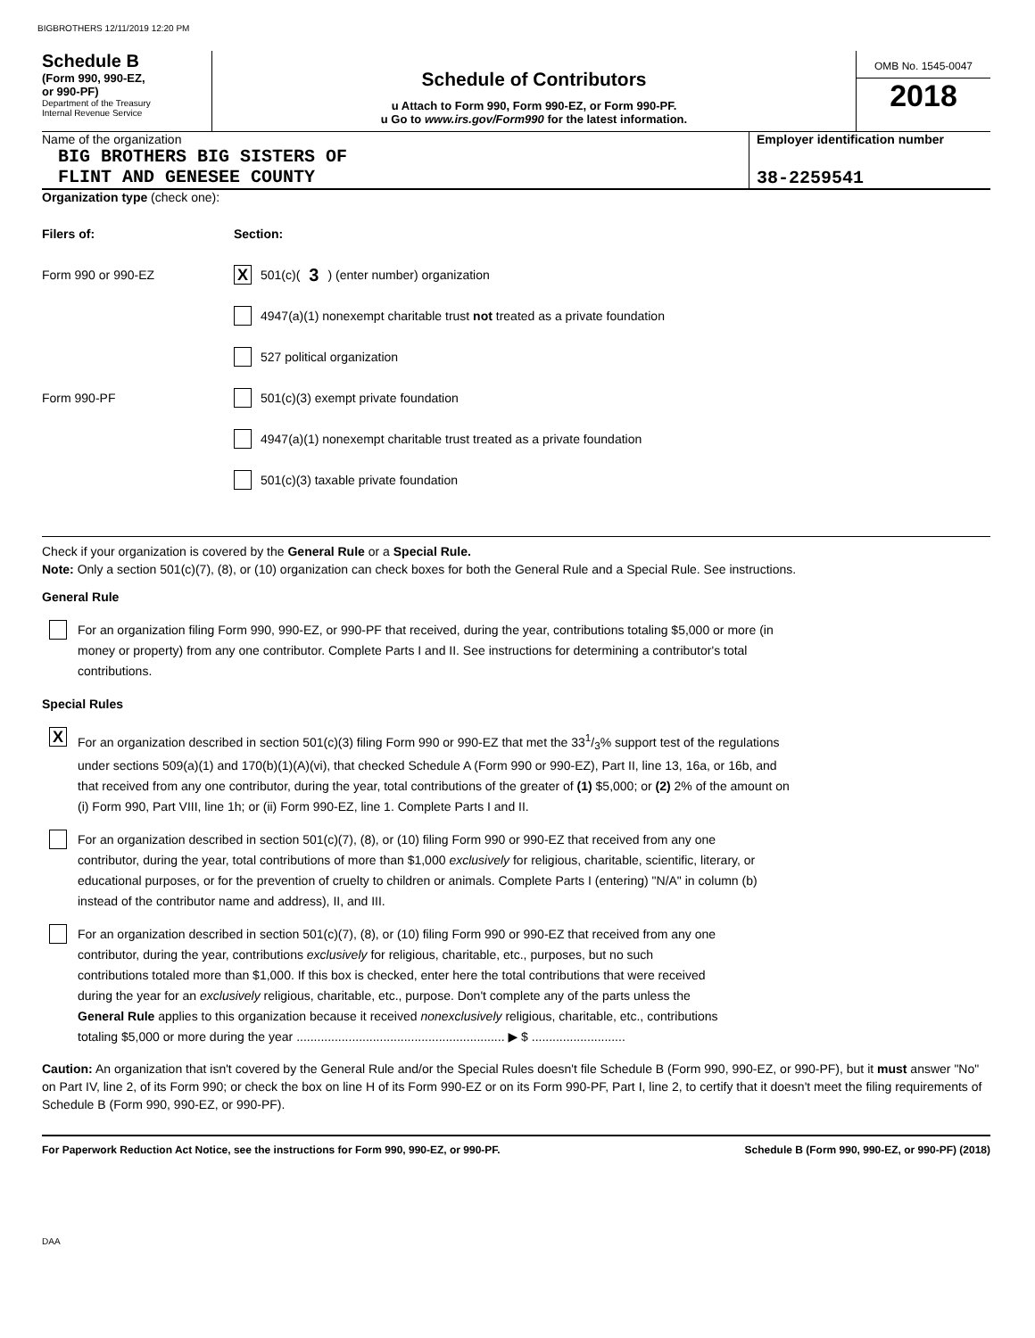BIGBROTHERS 12/11/2019 12:20 PM
Schedule B
(Form 990, 990-EZ,
or 990-PF)
Department of the Treasury
Internal Revenue Service
Schedule of Contributors
u Attach to Form 990, Form 990-EZ, or Form 990-PF.
u Go to www.irs.gov/Form990 for the latest information.
OMB No. 1545-0047
2018
Name of the organization
BIG BROTHERS BIG SISTERS OF
FLINT AND GENESEE COUNTY
Employer identification number
38-2259541
Organization type (check one):
Filers of: Section:
Form 990 or 990-EZ X 501(c)( 3 ) (enter number) organization
4947(a)(1) nonexempt charitable trust not treated as a private foundation
527 political organization
Form 990-PF 501(c)(3) exempt private foundation
4947(a)(1) nonexempt charitable trust treated as a private foundation
501(c)(3) taxable private foundation
Check if your organization is covered by the General Rule or a Special Rule.
Note: Only a section 501(c)(7), (8), or (10) organization can check boxes for both the General Rule and a Special Rule. See instructions.
General Rule
For an organization filing Form 990, 990-EZ, or 990-PF that received, during the year, contributions totaling $5,000 or more (in money or property) from any one contributor. Complete Parts I and II. See instructions for determining a contributor's total contributions.
Special Rules
X
For an organization described in section 501(c)(3) filing Form 990 or 990-EZ that met the 331/3% support test of the regulations under sections 509(a)(1) and 170(b)(1)(A)(vi), that checked Schedule A (Form 990 or 990-EZ), Part II, line 13, 16a, or 16b, and that received from any one contributor, during the year, total contributions of the greater of (1) $5,000; or (2) 2% of the amount on (i) Form 990, Part VIII, line 1h; or (ii) Form 990-EZ, line 1. Complete Parts I and II.
For an organization described in section 501(c)(7), (8), or (10) filing Form 990 or 990-EZ that received from any one contributor, during the year, total contributions of more than $1,000 exclusively for religious, charitable, scientific, literary, or educational purposes, or for the prevention of cruelty to children or animals. Complete Parts I (entering) "N/A" in column (b) instead of the contributor name and address), II, and III.
For an organization described in section 501(c)(7), (8), or (10) filing Form 990 or 990-EZ that received from any one
contributor, during the year, contributions exclusively for religious, charitable, etc., purposes, but no such
contributions totaled more than $1,000. If this box is checked, enter here the total contributions that were received
during the year for an exclusively religious, charitable, etc., purpose. Don't complete any of the parts unless the
General Rule applies to this organization because it received nonexclusively religious, charitable, etc., contributions
totaling $5,000 or more during the year ............................................................ ▶ $ ...........................
Caution: An organization that isn't covered by the General Rule and/or the Special Rules doesn't file Schedule B (Form 990, 990-EZ, or 990-PF), but it must answer "No" on Part IV, line 2, of its Form 990; or check the box on line H of its Form 990-EZ or on its Form 990-PF, Part I, line 2, to certify that it doesn't meet the filing requirements of Schedule B (Form 990, 990-EZ, or 990-PF).
For Paperwork Reduction Act Notice, see the instructions for Form 990, 990-EZ, or 990-PF. Schedule B (Form 990, 990-EZ, or 990-PF) (2018)
DAA